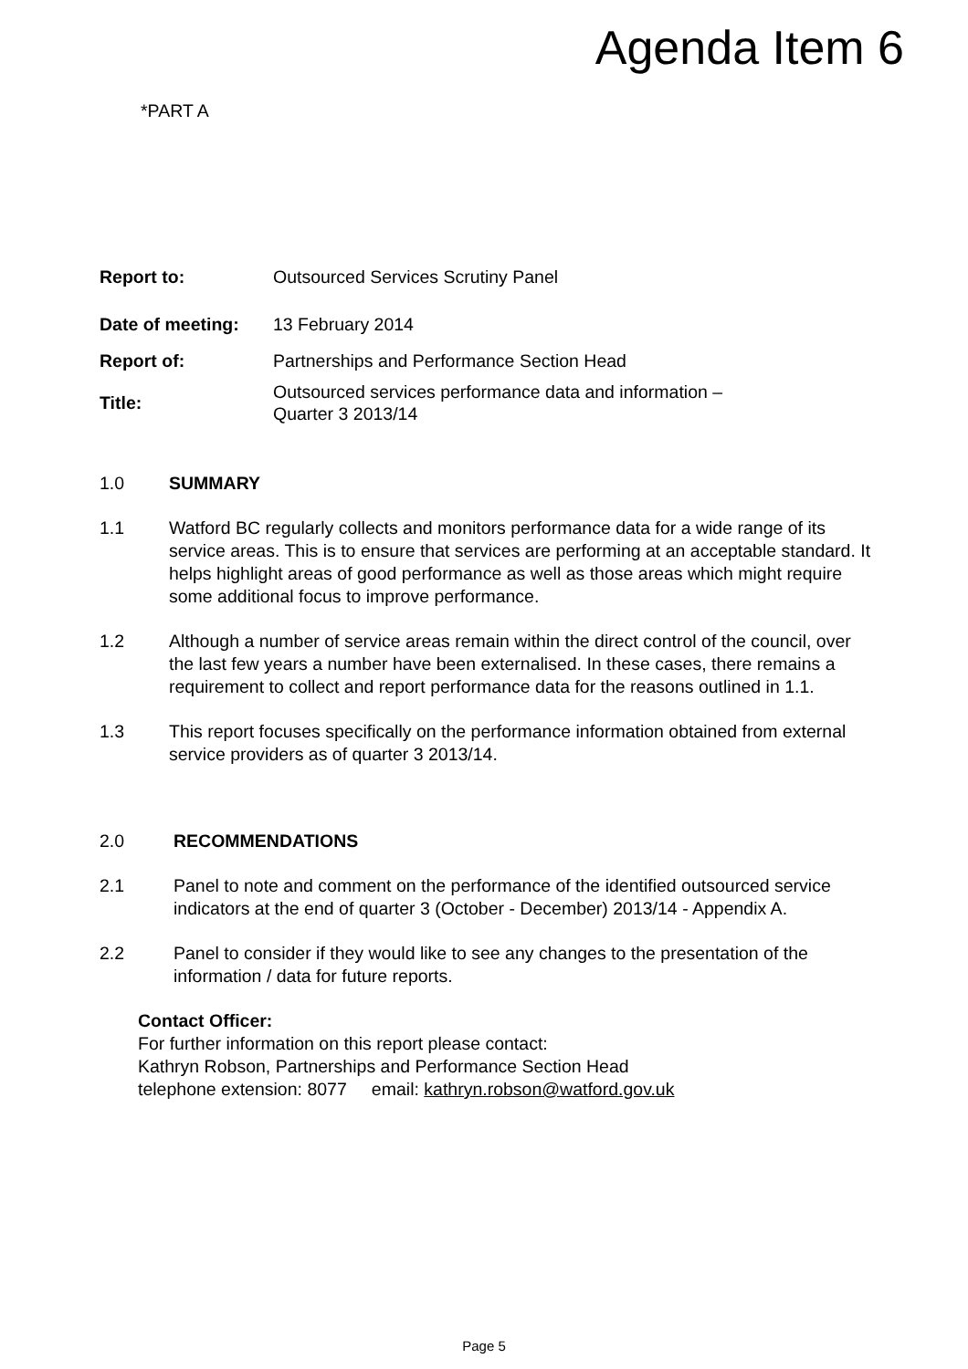Agenda Item 6
*PART A
| Report to: | Outsourced Services Scrutiny Panel |
| Date of meeting: | 13 February 2014 |
| Report of: | Partnerships and Performance Section Head |
| Title: | Outsourced services performance data and information – Quarter 3 2013/14 |
1.0 SUMMARY
1.1 Watford BC regularly collects and monitors performance data for a wide range of its service areas. This is to ensure that services are performing at an acceptable standard. It helps highlight areas of good performance as well as those areas which might require some additional focus to improve performance.
1.2 Although a number of service areas remain within the direct control of the council, over the last few years a number have been externalised. In these cases, there remains a requirement to collect and report performance data for the reasons outlined in 1.1.
1.3 This report focuses specifically on the performance information obtained from external service providers as of quarter 3 2013/14.
2.0 RECOMMENDATIONS
2.1 Panel to note and comment on the performance of the identified outsourced service indicators at the end of quarter 3 (October - December) 2013/14 - Appendix A.
2.2 Panel to consider if they would like to see any changes to the presentation of the information / data for future reports.
Contact Officer:
For further information on this report please contact:
Kathryn Robson, Partnerships and Performance Section Head
telephone extension: 8077 email: kathryn.robson@watford.gov.uk
Page 5